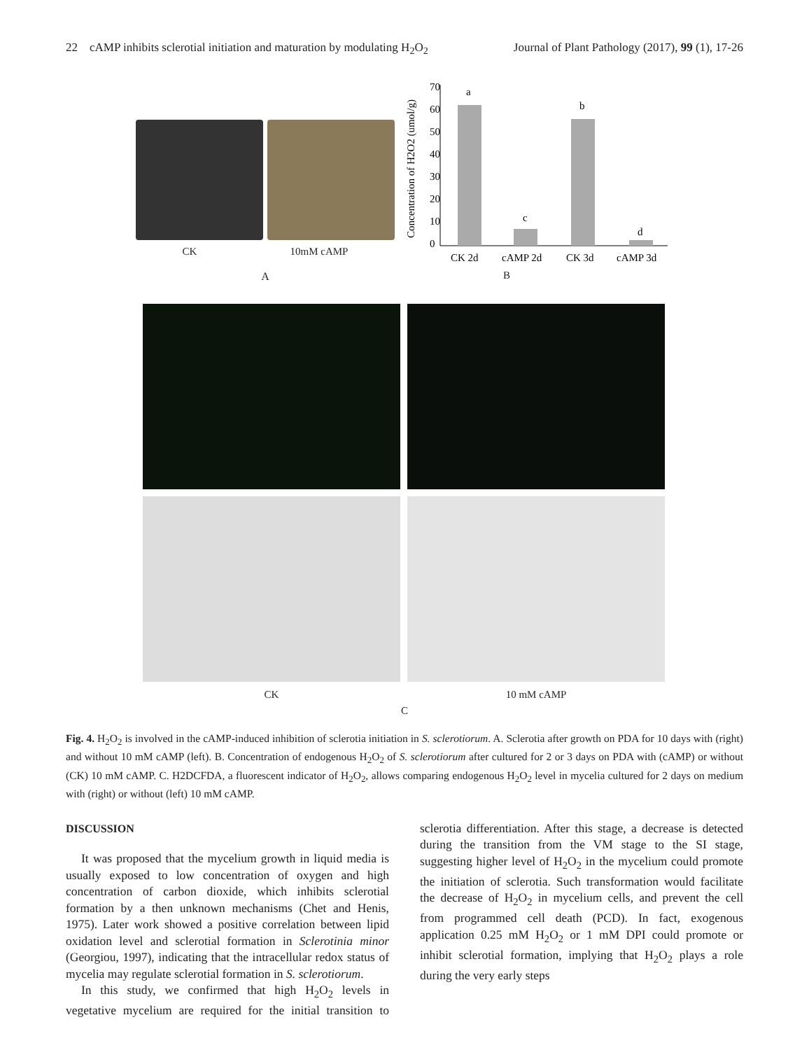22 cAMP inhibits sclerotial initiation and maturation by modulating H<sub>2</sub>O<sub>2</sub> Journal of Plant Pathology (2017), 99 (1), 17-26
CK 10mM cAMP
A
Concentration of H2O2 (umol/g)
70
60
50
40
30
20
10
0
a
c
b
d
CK 2d
cAMP 2d
CK 3d
cAMP 3d
B
CK
10 mM cAMP
C
Fig. 4. H<sub>2</sub>O<sub>2</sub> is involved in the cAMP-induced inhibition of sclerotia initiation in S. sclerotiorum. A. Sclerotia after growth on PDA for 10 days with (right) and without 10 mM cAMP (left). B. Concentration of endogenous H<sub>2</sub>O<sub>2</sub> of S. sclerotiorum after cultured for 2 or 3 days on PDA with (cAMP) or without (CK) 10 mM cAMP. C. H2DCFDA, a fluorescent indicator of H<sub>2</sub>O<sub>2</sub>, allows comparing endogenous H<sub>2</sub>O<sub>2</sub> level in mycelia cultured for 2 days on medium with (right) or without (left) 10 mM cAMP.
DISCUSSION
It was proposed that the mycelium growth in liquid media is usually exposed to low concentration of oxygen and high concentration of carbon dioxide, which inhibits sclerotial formation by a then unknown mechanisms (Chet and Henis, 1975). Later work showed a positive correlation between lipid oxidation level and sclerotial formation in Sclerotinia minor (Georgiou, 1997), indicating that the intracellular redox status of mycelia may regulate sclerotial formation in S. sclerotiorum.
In this study, we confirmed that high H<sub>2</sub>O<sub>2</sub> levels in vegetative mycelium are required for the initial transition to sclerotia differentiation. After this stage, a decrease is detected during the transition from the VM stage to the SI stage, suggesting higher level of H<sub>2</sub>O<sub>2</sub> in the mycelium could promote the initiation of sclerotia. Such transformation would facilitate the decrease of H<sub>2</sub>O<sub>2</sub> in mycelium cells, and prevent the cell from programmed cell death (PCD). In fact, exogenous application 0.25 mM H<sub>2</sub>O<sub>2</sub> or 1 mM DPI could promote or inhibit sclerotial formation, implying that H<sub>2</sub>O<sub>2</sub> plays a role during the very early steps